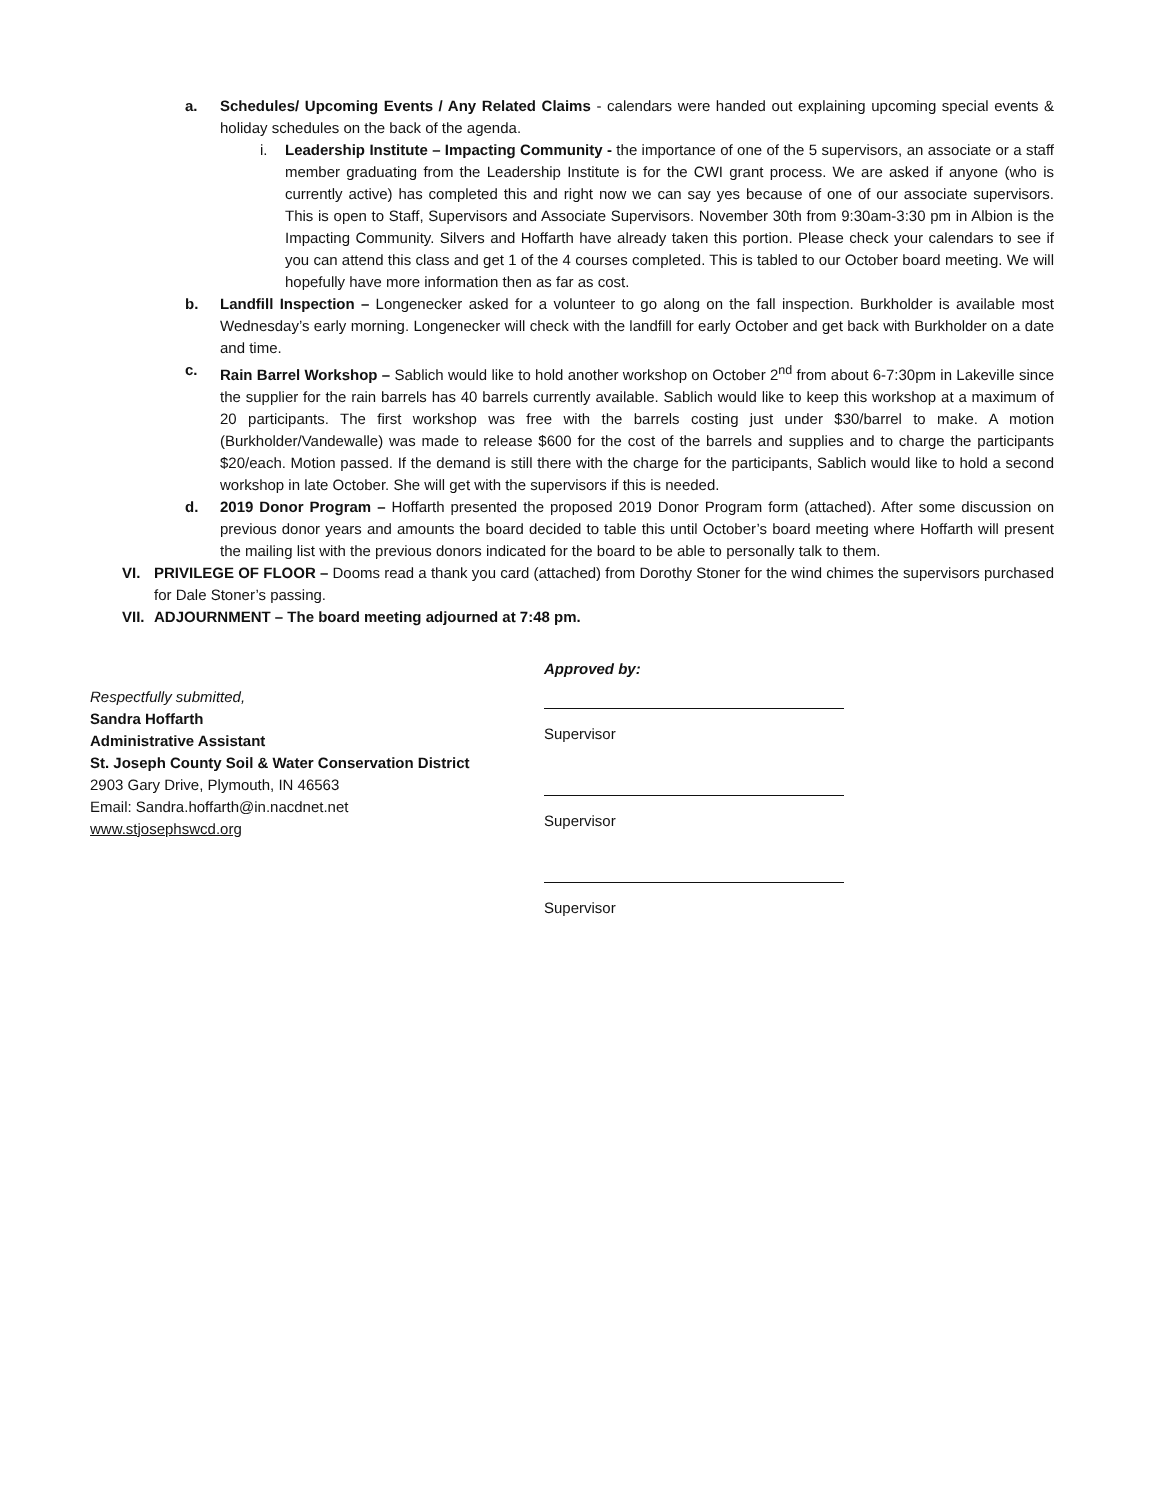a. Schedules/ Upcoming Events / Any Related Claims - calendars were handed out explaining upcoming special events & holiday schedules on the back of the agenda.
i. Leadership Institute – Impacting Community - the importance of one of the 5 supervisors, an associate or a staff member graduating from the Leadership Institute is for the CWI grant process. We are asked if anyone (who is currently active) has completed this and right now we can say yes because of one of our associate supervisors. This is open to Staff, Supervisors and Associate Supervisors. November 30th from 9:30am-3:30 pm in Albion is the Impacting Community. Silvers and Hoffarth have already taken this portion. Please check your calendars to see if you can attend this class and get 1 of the 4 courses completed. This is tabled to our October board meeting. We will hopefully have more information then as far as cost.
b. Landfill Inspection – Longenecker asked for a volunteer to go along on the fall inspection. Burkholder is available most Wednesday’s early morning. Longenecker will check with the landfill for early October and get back with Burkholder on a date and time.
c. Rain Barrel Workshop – Sablich would like to hold another workshop on October 2<sup>nd</sup> from about 6-7:30pm in Lakeville since the supplier for the rain barrels has 40 barrels currently available. Sablich would like to keep this workshop at a maximum of 20 participants. The first workshop was free with the barrels costing just under $30/barrel to make. A motion (Burkholder/Vandewalle) was made to release $600 for the cost of the barrels and supplies and to charge the participants $20/each. Motion passed. If the demand is still there with the charge for the participants, Sablich would like to hold a second workshop in late October. She will get with the supervisors if this is needed.
d. 2019 Donor Program – Hoffarth presented the proposed 2019 Donor Program form (attached). After some discussion on previous donor years and amounts the board decided to table this until October’s board meeting where Hoffarth will present the mailing list with the previous donors indicated for the board to be able to personally talk to them.
VI. PRIVILEGE OF FLOOR – Dooms read a thank you card (attached) from Dorothy Stoner for the wind chimes the supervisors purchased for Dale Stoner’s passing.
VII.
ADJOURNMENT – The board meeting adjourned at 7:48 pm.
Respectfully submitted,
Sandra Hoffarth
Administrative Assistant
St. Joseph County Soil & Water Conservation District
2903 Gary Drive, Plymouth, IN 46563
Email: Sandra.hoffarth@in.nacdnet.net
www.stjosephswcd.org
Approved by:
Supervisor
Supervisor
Supervisor